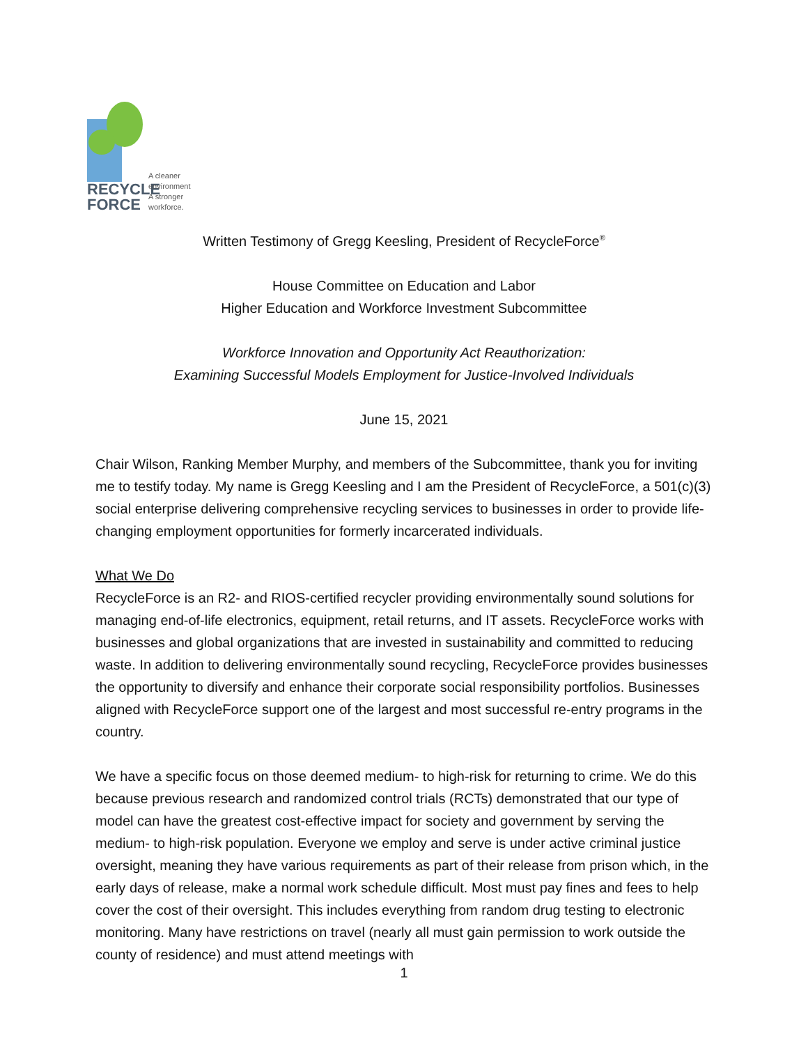RECYCLE
FORCE
A cleaner
environment
A stronger
workforce.
Written Testimony of Gregg Keesling, President of RecycleForce<sup>®</sup>
House Committee on Education and Labor
Higher Education and Workforce Investment Subcommittee
Workforce Innovation and Opportunity Act Reauthorization:
Examining Successful Models Employment for Justice-Involved Individuals
June 15, 2021
Chair Wilson, Ranking Member Murphy, and members of the Subcommittee, thank you for inviting me to testify today. My name is Gregg Keesling and I am the President of RecycleForce, a 501(c)(3) social enterprise delivering comprehensive recycling services to businesses in order to provide life-changing employment opportunities for formerly incarcerated individuals.
What We Do
RecycleForce is an R2- and RIOS-certified recycler providing environmentally sound solutions for managing end-of-life electronics, equipment, retail returns, and IT assets. RecycleForce works with businesses and global organizations that are invested in sustainability and committed to reducing waste. In addition to delivering environmentally sound recycling, RecycleForce provides businesses the opportunity to diversify and enhance their corporate social responsibility portfolios. Businesses aligned with RecycleForce support one of the largest and most successful re-entry programs in the country.
We have a specific focus on those deemed medium- to high-risk for returning to crime. We do this because previous research and randomized control trials (RCTs) demonstrated that our type of model can have the greatest cost-effective impact for society and government by serving the medium- to high-risk population. Everyone we employ and serve is under active criminal justice oversight, meaning they have various requirements as part of their release from prison which, in the early days of release, make a normal work schedule difficult. Most must pay fines and fees to help cover the cost of their oversight. This includes everything from random drug testing to electronic monitoring. Many have restrictions on travel (nearly all must gain permission to work outside the county of residence) and must attend meetings with
1